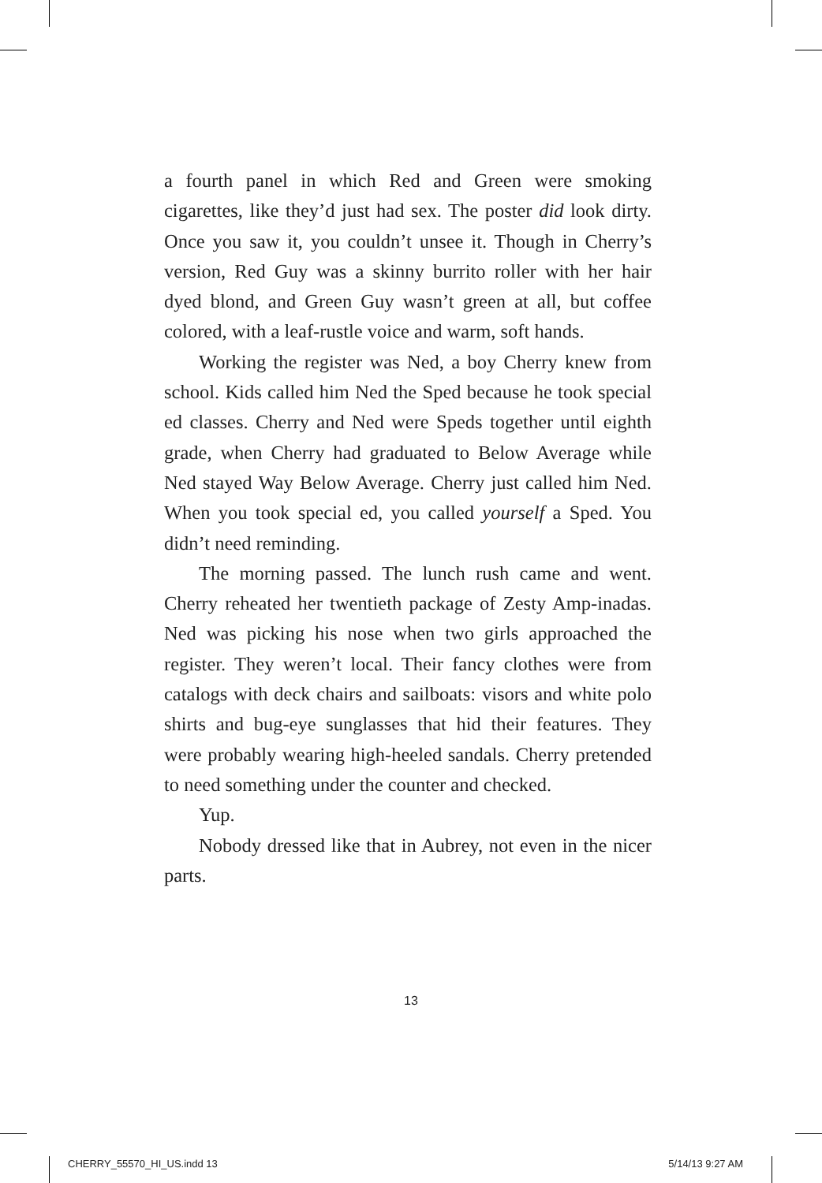a fourth panel in which Red and Green were smoking cigarettes, like they’d just had sex. The poster did look dirty. Once you saw it, you couldn’t unsee it. Though in Cherry’s version, Red Guy was a skinny burrito roller with her hair dyed blond, and Green Guy wasn’t green at all, but coffee colored, with a leaf-rustle voice and warm, soft hands.
Working the register was Ned, a boy Cherry knew from school. Kids called him Ned the Sped because he took special ed classes. Cherry and Ned were Speds together until eighth grade, when Cherry had graduated to Below Average while Ned stayed Way Below Average. Cherry just called him Ned. When you took special ed, you called yourself a Sped. You didn’t need reminding.
The morning passed. The lunch rush came and went. Cherry reheated her twentieth package of Zesty Amp-inadas. Ned was picking his nose when two girls approached the register. They weren’t local. Their fancy clothes were from catalogs with deck chairs and sailboats: visors and white polo shirts and bug-eye sunglasses that hid their features. They were probably wearing high-heeled sandals. Cherry pretended to need something under the counter and checked.
Yup.
Nobody dressed like that in Aubrey, not even in the nicer parts.
13
CHERRY_55570_HI_US.indd 13 5/14/13 9:27 AM